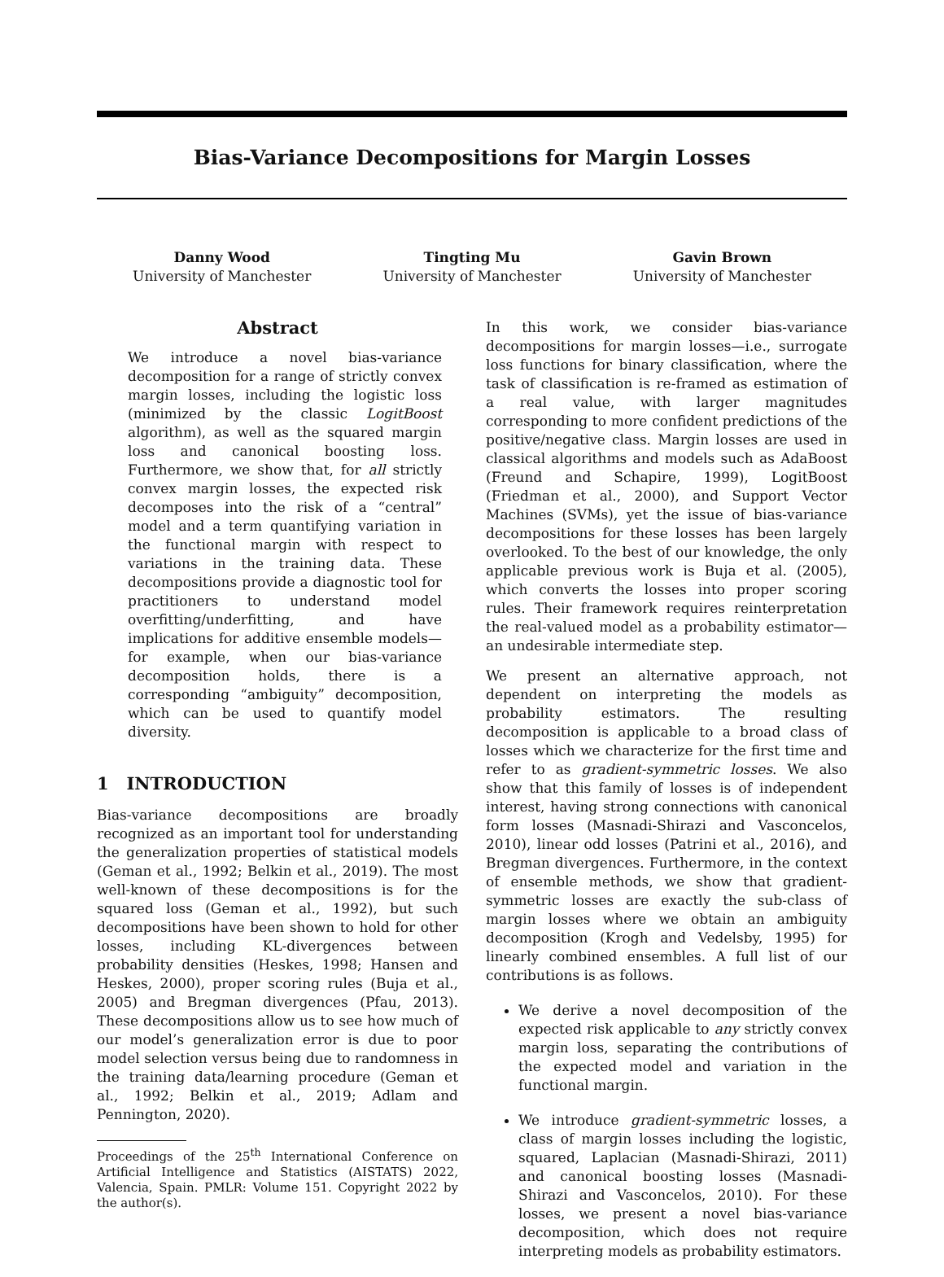Bias-Variance Decompositions for Margin Losses
Danny Wood
University of Manchester
Tingting Mu
University of Manchester
Gavin Brown
University of Manchester
Abstract
We introduce a novel bias-variance decomposition for a range of strictly convex margin losses, including the logistic loss (minimized by the classic LogitBoost algorithm), as well as the squared margin loss and canonical boosting loss. Furthermore, we show that, for all strictly convex margin losses, the expected risk decomposes into the risk of a “central” model and a term quantifying variation in the functional margin with respect to variations in the training data. These decompositions provide a diagnostic tool for practitioners to understand model overfitting/underfitting, and have implications for additive ensemble models—for example, when our bias-variance decomposition holds, there is a corresponding “ambiguity” decomposition, which can be used to quantify model diversity.
1 INTRODUCTION
Bias-variance decompositions are broadly recognized as an important tool for understanding the generalization properties of statistical models (Geman et al., 1992; Belkin et al., 2019). The most well-known of these decompositions is for the squared loss (Geman et al., 1992), but such decompositions have been shown to hold for other losses, including KL-divergences between probability densities (Heskes, 1998; Hansen and Heskes, 2000), proper scoring rules (Buja et al., 2005) and Bregman divergences (Pfau, 2013). These decompositions allow us to see how much of our model’s generalization error is due to poor model selection versus being due to randomness in the training data/learning procedure (Geman et al., 1992; Belkin et al., 2019; Adlam and Pennington, 2020).
Proceedings of the 25<sup>th</sup> International Conference on Artificial Intelligence and Statistics (AISTATS) 2022, Valencia, Spain. PMLR: Volume 151. Copyright 2022 by the author(s).
In this work, we consider bias-variance decompositions for margin losses—i.e., surrogate loss functions for binary classification, where the task of classification is re-framed as estimation of a real value, with larger magnitudes corresponding to more confident predictions of the positive/negative class. Margin losses are used in classical algorithms and models such as AdaBoost (Freund and Schapire, 1999), LogitBoost (Friedman et al., 2000), and Support Vector Machines (SVMs), yet the issue of bias-variance decompositions for these losses has been largely overlooked. To the best of our knowledge, the only applicable previous work is Buja et al. (2005), which converts the losses into proper scoring rules. Their framework requires reinterpretation the real-valued model as a probability estimator—an undesirable intermediate step.
We present an alternative approach, not dependent on interpreting the models as probability estimators. The resulting decomposition is applicable to a broad class of losses which we characterize for the first time and refer to as gradient-symmetric losses. We also show that this family of losses is of independent interest, having strong connections with canonical form losses (Masnadi-Shirazi and Vasconcelos, 2010), linear odd losses (Patrini et al., 2016), and Bregman divergences. Furthermore, in the context of ensemble methods, we show that gradient-symmetric losses are exactly the sub-class of margin losses where we obtain an ambiguity decomposition (Krogh and Vedelsby, 1995) for linearly combined ensembles. A full list of our contributions is as follows.
We derive a novel decomposition of the expected risk applicable to any strictly convex margin loss, separating the contributions of the expected model and variation in the functional margin.
We introduce gradient-symmetric losses, a class of margin losses including the logistic, squared, Laplacian (Masnadi-Shirazi, 2011) and canonical boosting losses (Masnadi-Shirazi and Vasconcelos, 2010). For these losses, we present a novel bias-variance decomposition, which does not require interpreting models as probability estimators.